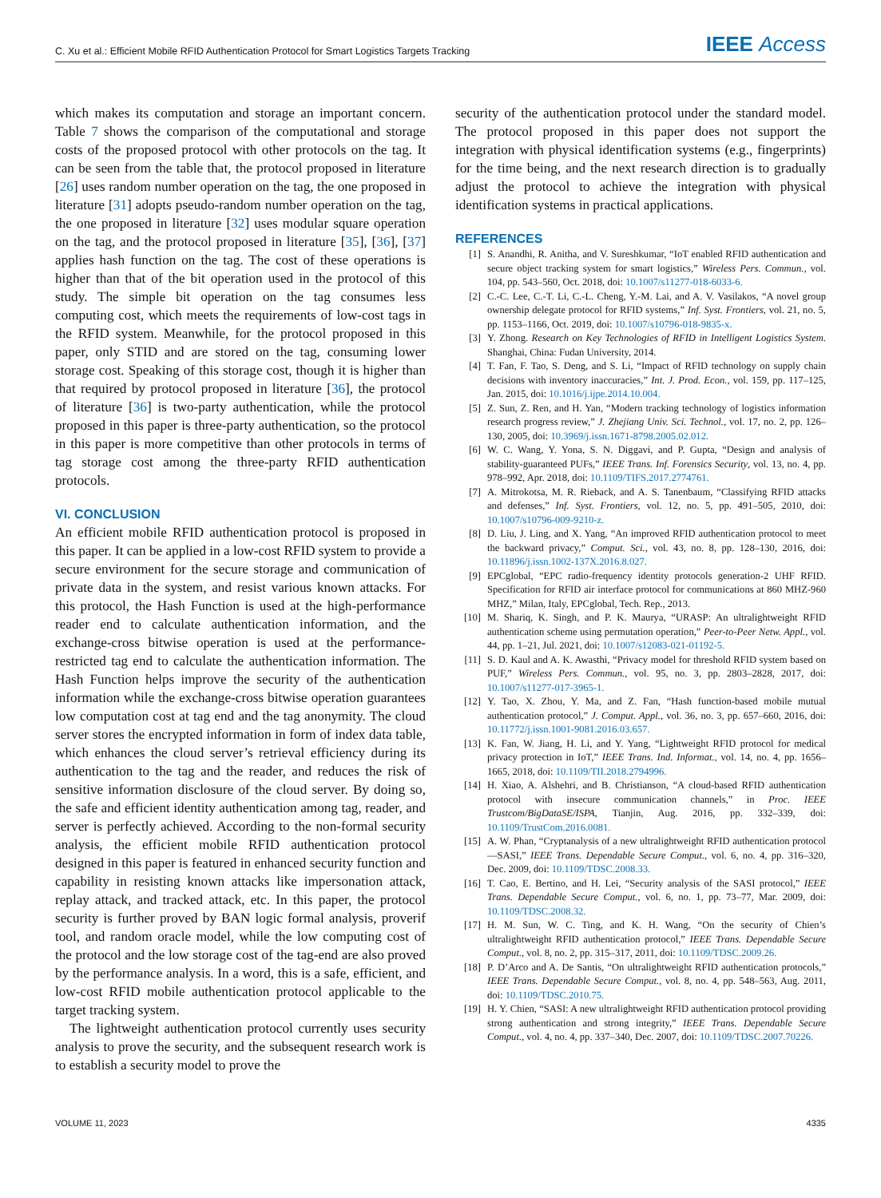C. Xu et al.: Efficient Mobile RFID Authentication Protocol for Smart Logistics Targets Tracking IEEE Access
which makes its computation and storage an important concern. Table 7 shows the comparison of the computational and storage costs of the proposed protocol with other protocols on the tag. It can be seen from the table that, the protocol proposed in literature [26] uses random number operation on the tag, the one proposed in literature [31] adopts pseudo-random number operation on the tag, the one proposed in literature [32] uses modular square operation on the tag, and the protocol proposed in literature [35], [36], [37] applies hash function on the tag. The cost of these operations is higher than that of the bit operation used in the protocol of this study. The simple bit operation on the tag consumes less computing cost, which meets the requirements of low-cost tags in the RFID system. Meanwhile, for the protocol proposed in this paper, only STID and are stored on the tag, consuming lower storage cost. Speaking of this storage cost, though it is higher than that required by protocol proposed in literature [36], the protocol of literature [36] is two-party authentication, while the protocol proposed in this paper is three-party authentication, so the protocol in this paper is more competitive than other protocols in terms of tag storage cost among the three-party RFID authentication protocols.
VI. CONCLUSION
An efficient mobile RFID authentication protocol is proposed in this paper. It can be applied in a low-cost RFID system to provide a secure environment for the secure storage and communication of private data in the system, and resist various known attacks. For this protocol, the Hash Function is used at the high-performance reader end to calculate authentication information, and the exchange-cross bitwise operation is used at the performance-restricted tag end to calculate the authentication information. The Hash Function helps improve the security of the authentication information while the exchange-cross bitwise operation guarantees low computation cost at tag end and the tag anonymity. The cloud server stores the encrypted information in form of index data table, which enhances the cloud server’s retrieval efficiency during its authentication to the tag and the reader, and reduces the risk of sensitive information disclosure of the cloud server. By doing so, the safe and efficient identity authentication among tag, reader, and server is perfectly achieved. According to the non-formal security analysis, the efficient mobile RFID authentication protocol designed in this paper is featured in enhanced security function and capability in resisting known attacks like impersonation attack, replay attack, and tracked attack, etc. In this paper, the protocol security is further proved by BAN logic formal analysis, proverif tool, and random oracle model, while the low computing cost of the protocol and the low storage cost of the tag-end are also proved by the performance analysis. In a word, this is a safe, efficient, and low-cost RFID mobile authentication protocol applicable to the target tracking system.
The lightweight authentication protocol currently uses security analysis to prove the security, and the subsequent research work is to establish a security model to prove the
security of the authentication protocol under the standard model. The protocol proposed in this paper does not support the integration with physical identification systems (e.g., fingerprints) for the time being, and the next research direction is to gradually adjust the protocol to achieve the integration with physical identification systems in practical applications.
REFERENCES
[1] S. Anandhi, R. Anitha, and V. Sureshkumar, “IoT enabled RFID authentication and secure object tracking system for smart logistics,” Wireless Pers. Commun., vol. 104, pp. 543–560, Oct. 2018, doi: 10.1007/s11277-018-6033-6.
[2] C.-C. Lee, C.-T. Li, C.-L. Cheng, Y.-M. Lai, and A. V. Vasilakos, “A novel group ownership delegate protocol for RFID systems,” Inf. Syst. Frontiers, vol. 21, no. 5, pp. 1153–1166, Oct. 2019, doi: 10.1007/s10796-018-9835-x.
[3] Y. Zhong. Research on Key Technologies of RFID in Intelligent Logistics System. Shanghai, China: Fudan University, 2014.
[4] T. Fan, F. Tao, S. Deng, and S. Li, “Impact of RFID technology on supply chain decisions with inventory inaccuracies,” Int. J. Prod. Econ., vol. 159, pp. 117–125, Jan. 2015, doi: 10.1016/j.ijpe.2014.10.004.
[5] Z. Sun, Z. Ren, and H. Yan, “Modern tracking technology of logistics information research progress review,” J. Zhejiang Univ. Sci. Technol., vol. 17, no. 2, pp. 126–130, 2005, doi: 10.3969/j.issn.1671-8798.2005.02.012.
[6] W. C. Wang, Y. Yona, S. N. Diggavi, and P. Gupta, “Design and analysis of stability-guaranteed PUFs,” IEEE Trans. Inf. Forensics Security, vol. 13, no. 4, pp. 978–992, Apr. 2018, doi: 10.1109/TIFS.2017.2774761.
[7] A. Mitrokotsa, M. R. Rieback, and A. S. Tanenbaum, “Classifying RFID attacks and defenses,” Inf. Syst. Frontiers, vol. 12, no. 5, pp. 491–505, 2010, doi: 10.1007/s10796-009-9210-z.
[8] D. Liu, J. Ling, and X. Yang, “An improved RFID authentication protocol to meet the backward privacy,” Comput. Sci., vol. 43, no. 8, pp. 128–130, 2016, doi: 10.11896/j.issn.1002-137X.2016.8.027.
[9] EPCglobal, “EPC radio-frequency identity protocols generation-2 UHF RFID. Specification for RFID air interface protocol for communications at 860 MHZ-960 MHZ,” Milan, Italy, EPCglobal, Tech. Rep., 2013.
[10] M. Shariq, K. Singh, and P. K. Maurya, “URASP: An ultralightweight RFID authentication scheme using permutation operation,” Peer-to-Peer Netw. Appl., vol. 44, pp. 1–21, Jul. 2021, doi: 10.1007/s12083-021-01192-5.
[11] S. D. Kaul and A. K. Awasthi, “Privacy model for threshold RFID system based on PUF,” Wireless Pers. Commun., vol. 95, no. 3, pp. 2803–2828, 2017, doi: 10.1007/s11277-017-3965-1.
[12] Y. Tao, X. Zhou, Y. Ma, and Z. Fan, “Hash function-based mobile mutual authentication protocol,” J. Comput. Appl., vol. 36, no. 3, pp. 657–660, 2016, doi: 10.11772/j.issn.1001-9081.2016.03.657.
[13] K. Fan, W. Jiang, H. Li, and Y. Yang, “Lightweight RFID protocol for medical privacy protection in IoT,” IEEE Trans. Ind. Informat., vol. 14, no. 4, pp. 1656–1665, 2018, doi: 10.1109/TII.2018.2794996.
[14] H. Xiao, A. Alshehri, and B. Christianson, “A cloud-based RFID authentication protocol with insecure communication channels,” in Proc. IEEE Trustcom/BigDataSE/ISPA, Tianjin, Aug. 2016, pp. 332–339, doi: 10.1109/TrustCom.2016.0081.
[15] A. W. Phan, “Cryptanalysis of a new ultralightweight RFID authentication protocol—SASI,” IEEE Trans. Dependable Secure Comput., vol. 6, no. 4, pp. 316–320, Dec. 2009, doi: 10.1109/TDSC.2008.33.
[16] T. Cao, E. Bertino, and H. Lei, “Security analysis of the SASI protocol,” IEEE Trans. Dependable Secure Comput., vol. 6, no. 1, pp. 73–77, Mar. 2009, doi: 10.1109/TDSC.2008.32.
[17] H. M. Sun, W. C. Ting, and K. H. Wang, “On the security of Chien’s ultralightweight RFID authentication protocol,” IEEE Trans. Dependable Secure Comput., vol. 8, no. 2, pp. 315–317, 2011, doi: 10.1109/TDSC.2009.26.
[18] P. D’Arco and A. De Santis, “On ultralightweight RFID authentication protocols,” IEEE Trans. Dependable Secure Comput., vol. 8, no. 4, pp. 548–563, Aug. 2011, doi: 10.1109/TDSC.2010.75.
[19] H. Y. Chien, “SASI: A new ultralightweight RFID authentication protocol providing strong authentication and strong integrity,” IEEE Trans. Dependable Secure Comput., vol. 4, no. 4, pp. 337–340, Dec. 2007, doi: 10.1109/TDSC.2007.70226.
VOLUME 11, 2023 4335